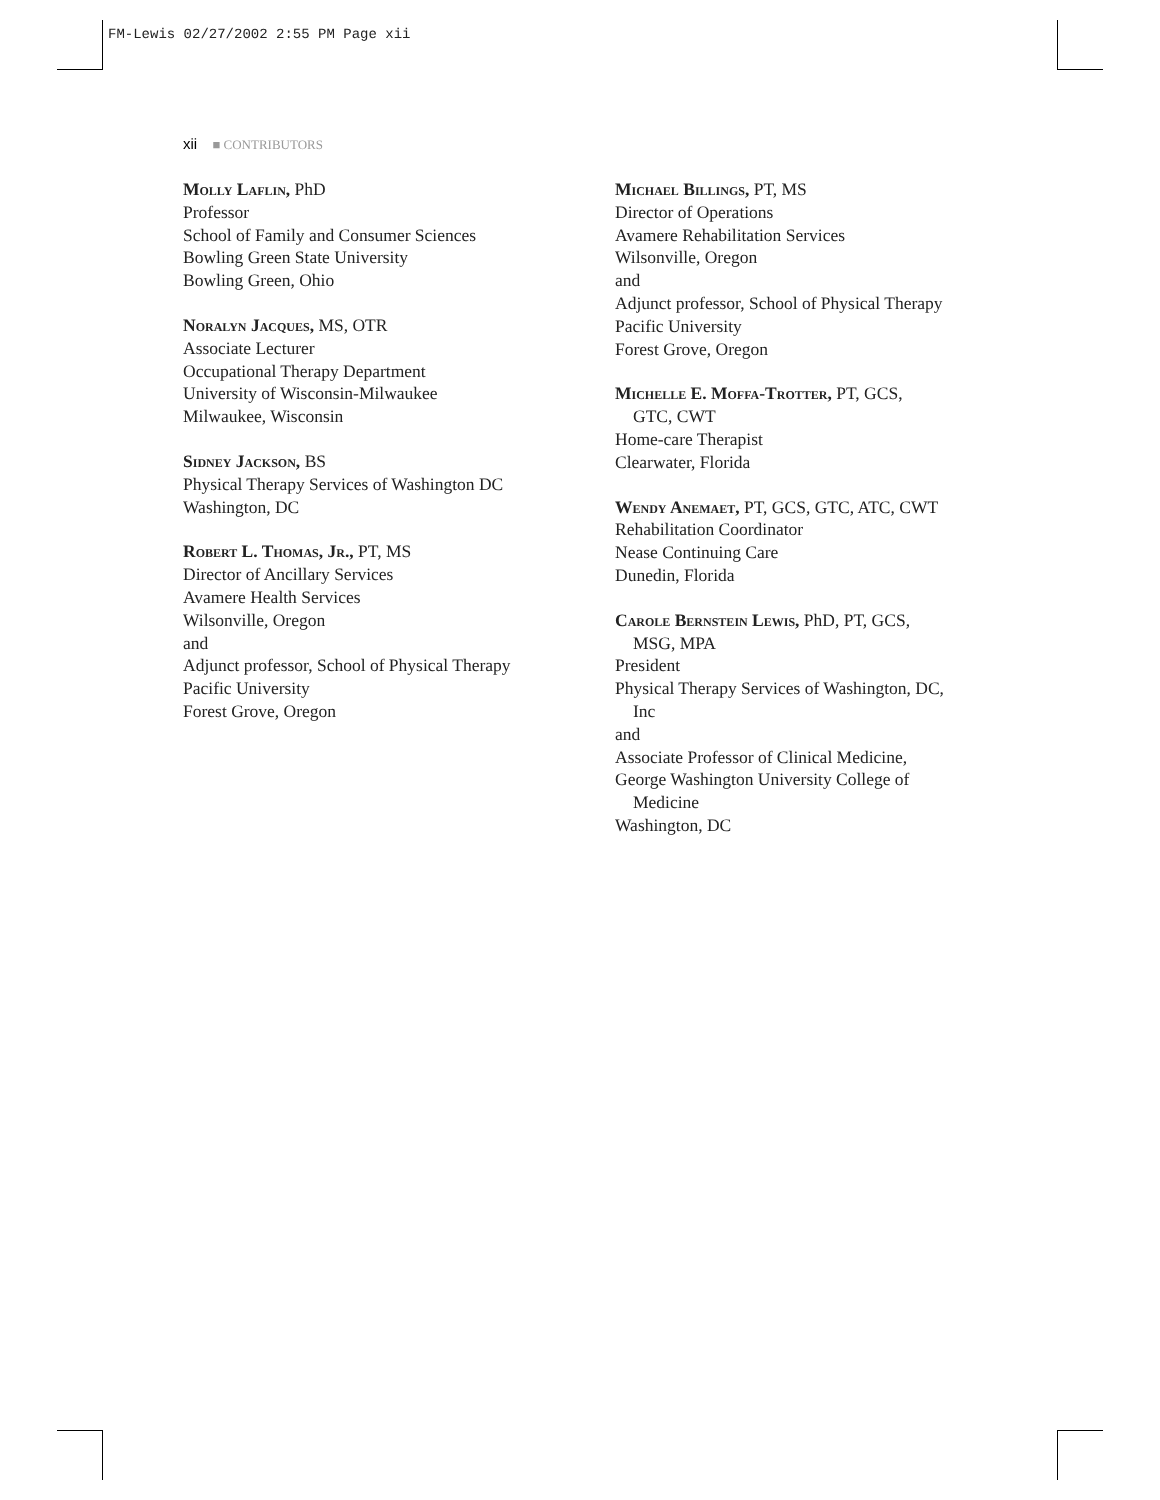FM-Lewis 02/27/2002 2:55 PM Page xii
xii ■ CONTRIBUTORS
Molly Laflin, PhD
Professor
School of Family and Consumer Sciences
Bowling Green State University
Bowling Green, Ohio
Noralyn Jacques, MS, OTR
Associate Lecturer
Occupational Therapy Department
University of Wisconsin-Milwaukee
Milwaukee, Wisconsin
Sidney Jackson, BS
Physical Therapy Services of Washington DC
Washington, DC
Robert L. Thomas, Jr., PT, MS
Director of Ancillary Services
Avamere Health Services
Wilsonville, Oregon
and
Adjunct professor, School of Physical Therapy
Pacific University
Forest Grove, Oregon
Michael Billings, PT, MS
Director of Operations
Avamere Rehabilitation Services
Wilsonville, Oregon
and
Adjunct professor, School of Physical Therapy
Pacific University
Forest Grove, Oregon
Michelle E. Moffa-Trotter, PT, GCS,
GTC, CWT
Home-care Therapist
Clearwater, Florida
Wendy Anemaet, PT, GCS, GTC, ATC, CWT
Rehabilitation Coordinator
Nease Continuing Care
Dunedin, Florida
Carole Bernstein Lewis, PhD, PT, GCS,
MSG, MPA
President
Physical Therapy Services of Washington, DC,
Inc
and
Associate Professor of Clinical Medicine,
George Washington University College of
Medicine
Washington, DC